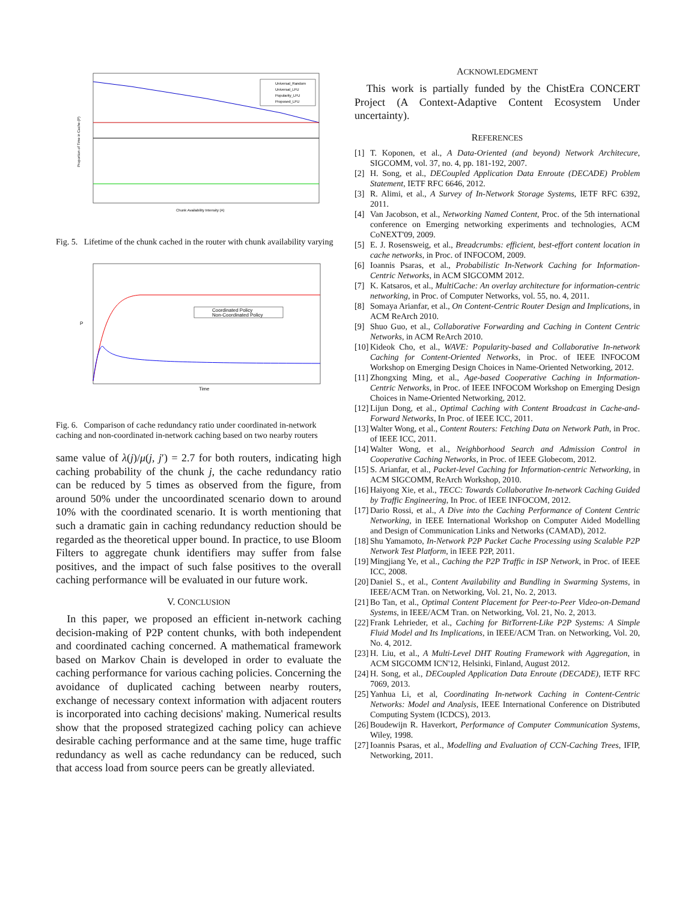Universal_Random
Universal_LFU
Popularity_LFU
Proposed_LFU
Chunk Availability Intensity (A)
Proportion of Time in Cache (P)
Fig. 5. Lifetime of the chunk cached in the router with chunk availability varying
Coordinated Policy
Non-Coordinated Policy
Time
P
Fig. 6. Comparison of cache redundancy ratio under coordinated in-network caching and non-coordinated in-network caching based on two nearby routers
same value of λ(j)/μ(j, j′) = 2.7 for both routers, indicating high caching probability of the chunk j, the cache redundancy ratio can be reduced by 5 times as observed from the figure, from around 50% under the uncoordinated scenario down to around 10% with the coordinated scenario. It is worth mentioning that such a dramatic gain in caching redundancy reduction should be regarded as the theoretical upper bound. In practice, to use Bloom Filters to aggregate chunk identifiers may suffer from false positives, and the impact of such false positives to the overall caching performance will be evaluated in our future work.
V. CONCLUSION
In this paper, we proposed an efficient in-network caching decision-making of P2P content chunks, with both independent and coordinated caching concerned. A mathematical framework based on Markov Chain is developed in order to evaluate the caching performance for various caching policies. Concerning the avoidance of duplicated caching between nearby routers, exchange of necessary context information with adjacent routers is incorporated into caching decisions' making. Numerical results show that the proposed strategized caching policy can achieve desirable caching performance and at the same time, huge traffic redundancy as well as cache redundancy can be reduced, such that access load from source peers can be greatly alleviated.
ACKNOWLEDGMENT
This work is partially funded by the ChistEra CONCERT Project (A Context-Adaptive Content Ecosystem Under uncertainty).
REFERENCES
[1] T. Koponen, et al., A Data-Oriented (and beyond) Network Architecure, SIGCOMM, vol. 37, no. 4, pp. 181-192, 2007.
[2] H. Song, et al., DECoupled Application Data Enroute (DECADE) Problem Statement, IETF RFC 6646, 2012.
[3] R. Alimi, et al., A Survey of In-Network Storage Systems, IETF RFC 6392, 2011.
[4] Van Jacobson, et al., Networking Named Content, Proc. of the 5th international conference on Emerging networking experiments and technologies, ACM CoNEXT'09, 2009.
[5] E. J. Rosensweig, et al., Breadcrumbs: efficient, best-effort content location in cache networks, in Proc. of INFOCOM, 2009.
[6] Ioannis Psaras, et al., Probabilistic In-Network Caching for Information-Centric Networks, in ACM SIGCOMM 2012.
[7] K. Katsaros, et al., MultiCache: An overlay architecture for information-centric networking, in Proc. of Computer Networks, vol. 55, no. 4, 2011.
[8] Somaya Arianfar, et al., On Content-Centric Router Design and Implications, in ACM ReArch 2010.
[9] Shuo Guo, et al., Collaborative Forwarding and Caching in Content Centric Networks, in ACM ReArch 2010.
[10] Kideok Cho, et al., WAVE: Popularity-based and Collaborative In-network Caching for Content-Oriented Networks, in Proc. of IEEE INFOCOM Workshop on Emerging Design Choices in Name-Oriented Networking, 2012.
[11] Zhongxing Ming, et al., Age-based Cooperative Caching in Information-Centric Networks, in Proc. of IEEE INFOCOM Workshop on Emerging Design Choices in Name-Oriented Networking, 2012.
[12] Lijun Dong, et al., Optimal Caching with Content Broadcast in Cache-and-Forward Networks, In Proc. of IEEE ICC, 2011.
[13] Walter Wong, et al., Content Routers: Fetching Data on Network Path, in Proc. of IEEE ICC, 2011.
[14] Walter Wong, et al., Neighborhood Search and Admission Control in Cooperative Caching Networks, in Proc. of IEEE Globecom, 2012.
[15] S. Arianfar, et al., Packet-level Caching for Information-centric Networking, in ACM SIGCOMM, ReArch Workshop, 2010.
[16] Haiyong Xie, et al., TECC: Towards Collaborative In-network Caching Guided by Traffic Engineering, In Proc. of IEEE INFOCOM, 2012.
[17] Dario Rossi, et al., A Dive into the Caching Performance of Content Centric Networking, in IEEE International Workshop on Computer Aided Modelling and Design of Communication Links and Networks (CAMAD), 2012.
[18] Shu Yamamoto, In-Network P2P Packet Cache Processing using Scalable P2P Network Test Platform, in IEEE P2P, 2011.
[19] Mingjiang Ye, et al., Caching the P2P Traffic in ISP Network, in Proc. of IEEE ICC, 2008.
[20] Daniel S., et al., Content Availability and Bundling in Swarming Systems, in IEEE/ACM Tran. on Networking, Vol. 21, No. 2, 2013.
[21] Bo Tan, et al., Optimal Content Placement for Peer-to-Peer Video-on-Demand Systems, in IEEE/ACM Tran. on Networking, Vol. 21, No. 2, 2013.
[22] Frank Lehrieder, et al., Caching for BitTorrent-Like P2P Systems: A Simple Fluid Model and Its Implications, in IEEE/ACM Tran. on Networking, Vol. 20, No. 4, 2012.
[23] H. Liu, et al., A Multi-Level DHT Routing Framework with Aggregation, in ACM SIGCOMM ICN'12, Helsinki, Finland, August 2012.
[24] H. Song, et al., DECoupled Application Data Enroute (DECADE), IETF RFC 7069, 2013.
[25] Yanhua Li, et al, Coordinating In-network Caching in Content-Centric Networks: Model and Analysis, IEEE International Conference on Distributed Computing System (ICDCS), 2013.
[26] Boudewijn R. Haverkort, Performance of Computer Communication Systems, Wiley, 1998.
[27] Ioannis Psaras, et al., Modelling and Evaluation of CCN-Caching Trees, IFIP, Networking, 2011.